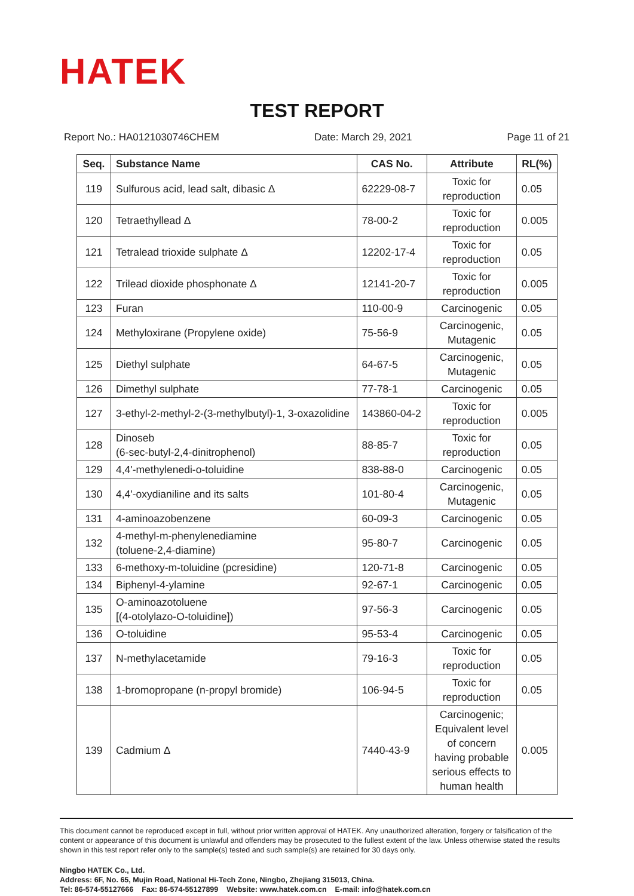HATEK
TEST REPORT
Report No.: HA0121030746CHEM Date: March 29, 2021 Page 11 of 21
| Seq. | Substance Name | CAS No. | Attribute | RL(%) |
| --- | --- | --- | --- | --- |
| 119 | Sulfurous acid, lead salt, dibasic Δ | 62229-08-7 | Toxic for reproduction | 0.05 |
| 120 | Tetraethyllead Δ | 78-00-2 | Toxic for reproduction | 0.005 |
| 121 | Tetralead trioxide sulphate Δ | 12202-17-4 | Toxic for reproduction | 0.05 |
| 122 | Trilead dioxide phosphonate Δ | 12141-20-7 | Toxic for reproduction | 0.005 |
| 123 | Furan | 110-00-9 | Carcinogenic | 0.05 |
| 124 | Methyloxirane (Propylene oxide) | 75-56-9 | Carcinogenic, Mutagenic | 0.05 |
| 125 | Diethyl sulphate | 64-67-5 | Carcinogenic, Mutagenic | 0.05 |
| 126 | Dimethyl sulphate | 77-78-1 | Carcinogenic | 0.05 |
| 127 | 3-ethyl-2-methyl-2-(3-methylbutyl)-1, 3-oxazolidine | 143860-04-2 | Toxic for reproduction | 0.005 |
| 128 | Dinoseb (6-sec-butyl-2,4-dinitrophenol) | 88-85-7 | Toxic for reproduction | 0.05 |
| 129 | 4,4'-methylenedi-o-toluidine | 838-88-0 | Carcinogenic | 0.05 |
| 130 | 4,4'-oxydianiline and its salts | 101-80-4 | Carcinogenic, Mutagenic | 0.05 |
| 131 | 4-aminoazobenzene | 60-09-3 | Carcinogenic | 0.05 |
| 132 | 4-methyl-m-phenylenediamine (toluene-2,4-diamine) | 95-80-7 | Carcinogenic | 0.05 |
| 133 | 6-methoxy-m-toluidine (pcresidine) | 120-71-8 | Carcinogenic | 0.05 |
| 134 | Biphenyl-4-ylamine | 92-67-1 | Carcinogenic | 0.05 |
| 135 | O-aminoazotoluene [(4-otolylazo-O-toluidine]) | 97-56-3 | Carcinogenic | 0.05 |
| 136 | O-toluidine | 95-53-4 | Carcinogenic | 0.05 |
| 137 | N-methylacetamide | 79-16-3 | Toxic for reproduction | 0.05 |
| 138 | 1-bromopropane (n-propyl bromide) | 106-94-5 | Toxic for reproduction | 0.05 |
| 139 | Cadmium Δ | 7440-43-9 | Carcinogenic; Equivalent level of concern having probable serious effects to human health | 0.005 |
This document cannot be reproduced except in full, without prior written approval of HATEK. Any unauthorized alteration, forgery or falsification of the content or appearance of this document is unlawful and offenders may be prosecuted to the fullest extent of the law. Unless otherwise stated the results shown in this test report refer only to the sample(s) tested and such sample(s) are retained for 30 days only.
Ningbo HATEK Co., Ltd.
Address: 6F, No. 65, Mujin Road, National Hi-Tech Zone, Ningbo, Zhejiang 315013, China.
Tel: 86-574-55127666 Fax: 86-574-55127899 Website: www.hatek.com.cn E-mail: info@hatek.com.cn